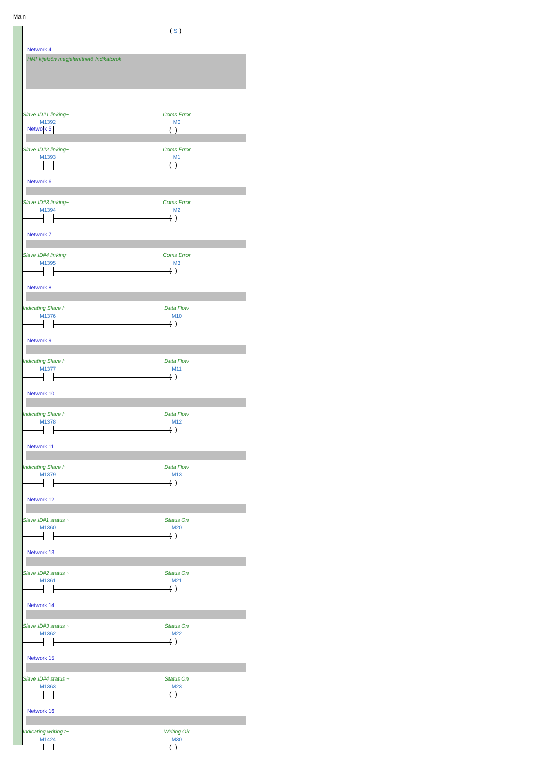Main
( S )
Network 4
HMI kijelzőn megjeleníthető Indikátorok
Slave ID#1 linking~ Coms Error
M1392 M0
( )
Network 5
Slave ID#2 linking~ Coms Error
M1393 M1
( )
Network 6
Slave ID#3 linking~ Coms Error
M1394 M2
( )
Network 7
Slave ID#4 linking~ Coms Error
M1395 M3
( )
Network 8
Indicating Slave I~ Data Flow
M1376 M10
( )
Network 9
Indicating Slave I~ Data Flow
M1377 M11
( )
Network 10
Indicating Slave I~ Data Flow
M1378 M12
( )
Network 11
Indicating Slave I~ Data Flow
M1379 M13
( )
Network 12
Slave ID#1 status ~ Status On
M1360 M20
( )
Network 13
Slave ID#2 status ~ Status On
M1361 M21
( )
Network 14
Slave ID#3 status ~ Status On
M1362 M22
( )
Network 15
Slave ID#4 status ~ Status On
M1363 M23
( )
Network 16
Indicating writing t~ Writing Ok
M1424 M30
( )